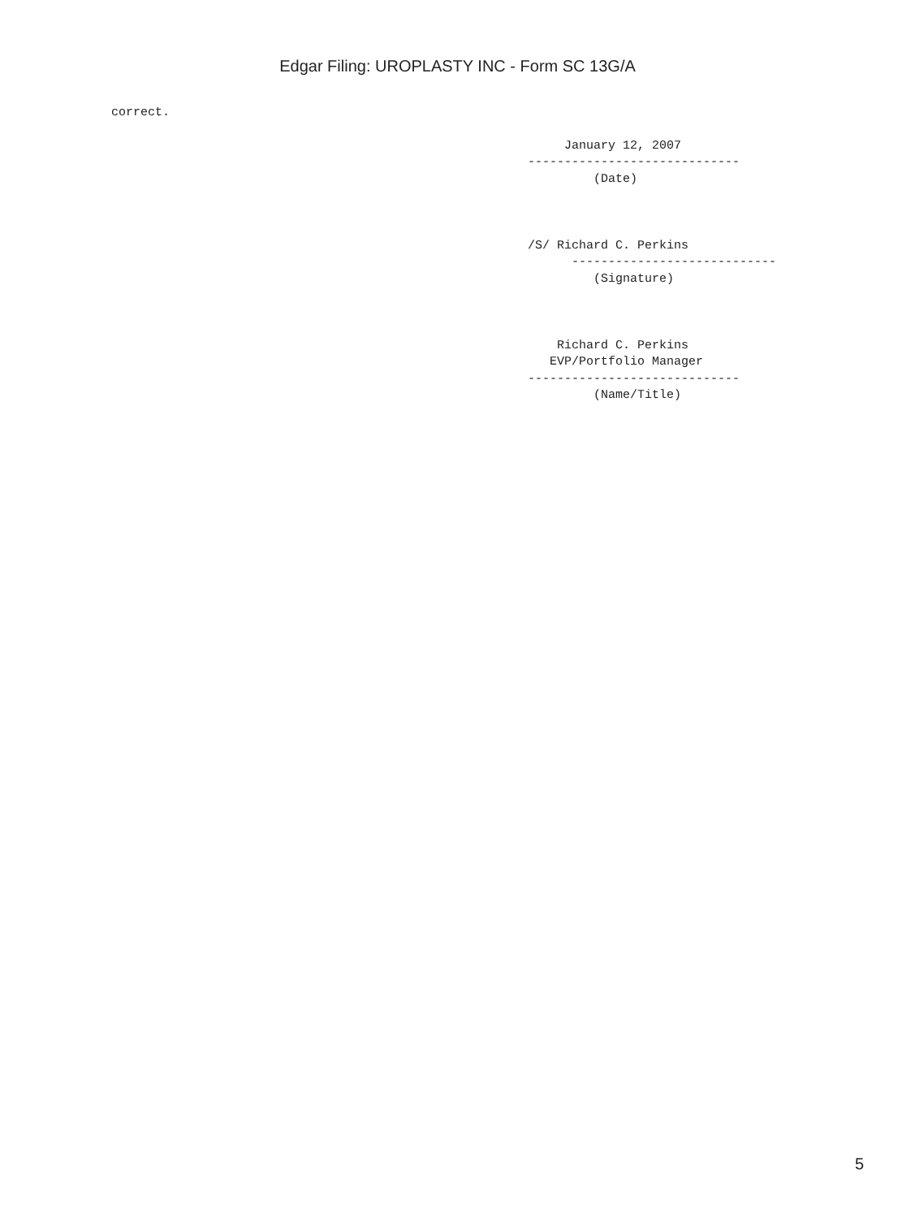Edgar Filing: UROPLASTY INC - Form SC 13G/A
correct.
     January 12, 2007
-----------------------------
         (Date)



/S/ Richard C. Perkins
      ----------------------------
         (Signature)



    Richard C. Perkins
   EVP/Portfolio Manager
-----------------------------
         (Name/Title)
5